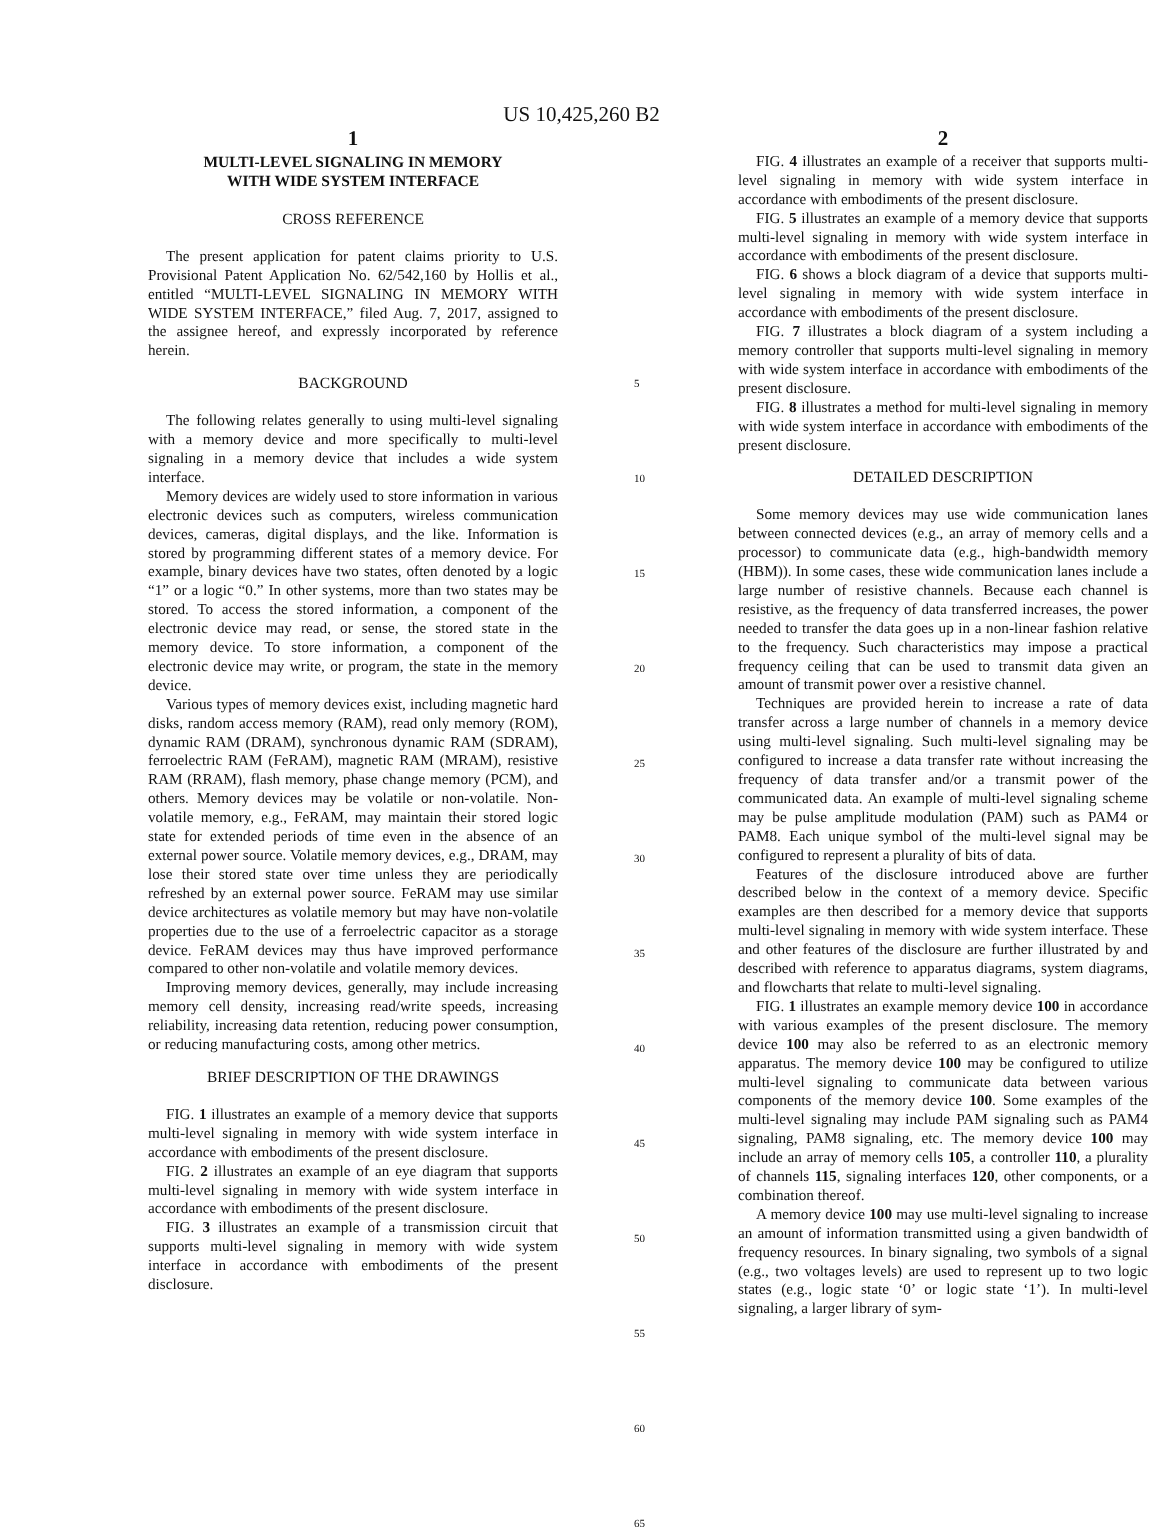US 10,425,260 B2
1
MULTI-LEVEL SIGNALING IN MEMORY
WITH WIDE SYSTEM INTERFACE
CROSS REFERENCE
The present application for patent claims priority to U.S. Provisional Patent Application No. 62/542,160 by Hollis et al., entitled “MULTI-LEVEL SIGNALING IN MEMORY WITH WIDE SYSTEM INTERFACE,” filed Aug. 7, 2017, assigned to the assignee hereof, and expressly incorporated by reference herein.
BACKGROUND
The following relates generally to using multi-level signaling with a memory device and more specifically to multi-level signaling in a memory device that includes a wide system interface.
Memory devices are widely used to store information in various electronic devices such as computers, wireless communication devices, cameras, digital displays, and the like. Information is stored by programming different states of a memory device. For example, binary devices have two states, often denoted by a logic “1” or a logic “0.” In other systems, more than two states may be stored. To access the stored information, a component of the electronic device may read, or sense, the stored state in the memory device. To store information, a component of the electronic device may write, or program, the state in the memory device.
Various types of memory devices exist, including magnetic hard disks, random access memory (RAM), read only memory (ROM), dynamic RAM (DRAM), synchronous dynamic RAM (SDRAM), ferroelectric RAM (FeRAM), magnetic RAM (MRAM), resistive RAM (RRAM), flash memory, phase change memory (PCM), and others. Memory devices may be volatile or non-volatile. Non-volatile memory, e.g., FeRAM, may maintain their stored logic state for extended periods of time even in the absence of an external power source. Volatile memory devices, e.g., DRAM, may lose their stored state over time unless they are periodically refreshed by an external power source. FeRAM may use similar device architectures as volatile memory but may have non-volatile properties due to the use of a ferroelectric capacitor as a storage device. FeRAM devices may thus have improved performance compared to other non-volatile and volatile memory devices.
Improving memory devices, generally, may include increasing memory cell density, increasing read/write speeds, increasing reliability, increasing data retention, reducing power consumption, or reducing manufacturing costs, among other metrics.
BRIEF DESCRIPTION OF THE DRAWINGS
FIG. 1 illustrates an example of a memory device that supports multi-level signaling in memory with wide system interface in accordance with embodiments of the present disclosure.
FIG. 2 illustrates an example of an eye diagram that supports multi-level signaling in memory with wide system interface in accordance with embodiments of the present disclosure.
FIG. 3 illustrates an example of a transmission circuit that supports multi-level signaling in memory with wide system interface in accordance with embodiments of the present disclosure.
5
10
15
20
25
30
35
40
45
50
55
60
65
2
FIG. 4 illustrates an example of a receiver that supports multi-level signaling in memory with wide system interface in accordance with embodiments of the present disclosure.
FIG. 5 illustrates an example of a memory device that supports multi-level signaling in memory with wide system interface in accordance with embodiments of the present disclosure.
FIG. 6 shows a block diagram of a device that supports multi-level signaling in memory with wide system interface in accordance with embodiments of the present disclosure.
FIG. 7 illustrates a block diagram of a system including a memory controller that supports multi-level signaling in memory with wide system interface in accordance with embodiments of the present disclosure.
FIG. 8 illustrates a method for multi-level signaling in memory with wide system interface in accordance with embodiments of the present disclosure.
DETAILED DESCRIPTION
Some memory devices may use wide communication lanes between connected devices (e.g., an array of memory cells and a processor) to communicate data (e.g., high-bandwidth memory (HBM)). In some cases, these wide communication lanes include a large number of resistive channels. Because each channel is resistive, as the frequency of data transferred increases, the power needed to transfer the data goes up in a non-linear fashion relative to the frequency. Such characteristics may impose a practical frequency ceiling that can be used to transmit data given an amount of transmit power over a resistive channel.
Techniques are provided herein to increase a rate of data transfer across a large number of channels in a memory device using multi-level signaling. Such multi-level signaling may be configured to increase a data transfer rate without increasing the frequency of data transfer and/or a transmit power of the communicated data. An example of multi-level signaling scheme may be pulse amplitude modulation (PAM) such as PAM4 or PAM8. Each unique symbol of the multi-level signal may be configured to represent a plurality of bits of data.
Features of the disclosure introduced above are further described below in the context of a memory device. Specific examples are then described for a memory device that supports multi-level signaling in memory with wide system interface. These and other features of the disclosure are further illustrated by and described with reference to apparatus diagrams, system diagrams, and flowcharts that relate to multi-level signaling.
FIG. 1 illustrates an example memory device 100 in accordance with various examples of the present disclosure. The memory device 100 may also be referred to as an electronic memory apparatus. The memory device 100 may be configured to utilize multi-level signaling to communicate data between various components of the memory device 100. Some examples of the multi-level signaling may include PAM signaling such as PAM4 signaling, PAM8 signaling, etc. The memory device 100 may include an array of memory cells 105, a controller 110, a plurality of channels 115, signaling interfaces 120, other components, or a combination thereof.
A memory device 100 may use multi-level signaling to increase an amount of information transmitted using a given bandwidth of frequency resources. In binary signaling, two symbols of a signal (e.g., two voltages levels) are used to represent up to two logic states (e.g., logic state ‘0’ or logic state ‘1’). In multi-level signaling, a larger library of sym-